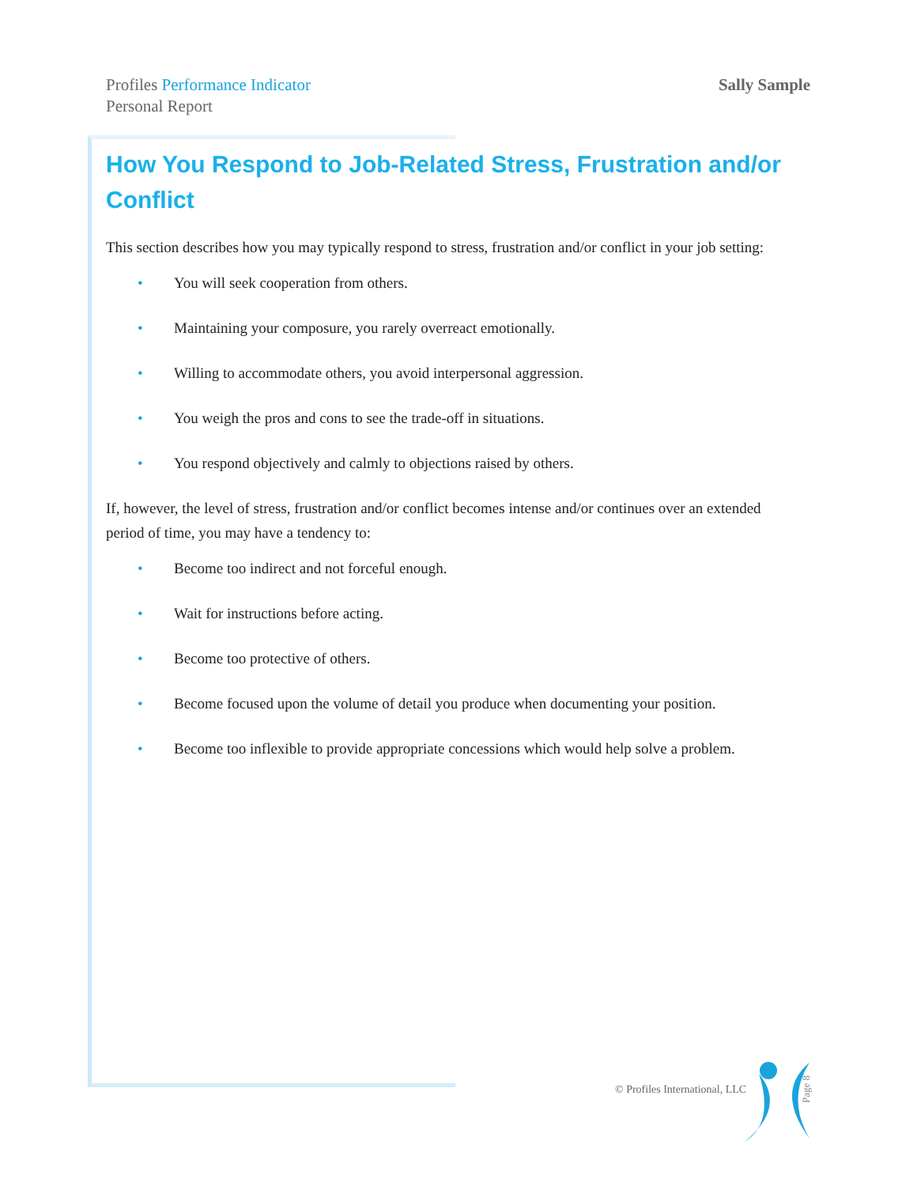Profiles Performance Indicator
Personal Report
Sally Sample
How You Respond to Job-Related Stress, Frustration and/or Conflict
This section describes how you may typically respond to stress, frustration and/or conflict in your job setting:
• You will seek cooperation from others.
• Maintaining your composure, you rarely overreact emotionally.
• Willing to accommodate others, you avoid interpersonal aggression.
• You weigh the pros and cons to see the trade-off in situations.
• You respond objectively and calmly to objections raised by others.
If, however, the level of stress, frustration and/or conflict becomes intense and/or continues over an extended period of time, you may have a tendency to:
• Become too indirect and not forceful enough.
• Wait for instructions before acting.
• Become too protective of others.
• Become focused upon the volume of detail you produce when documenting your position.
• Become too inflexible to provide appropriate concessions which would help solve a problem.
© Profiles International, LLC
Page 8